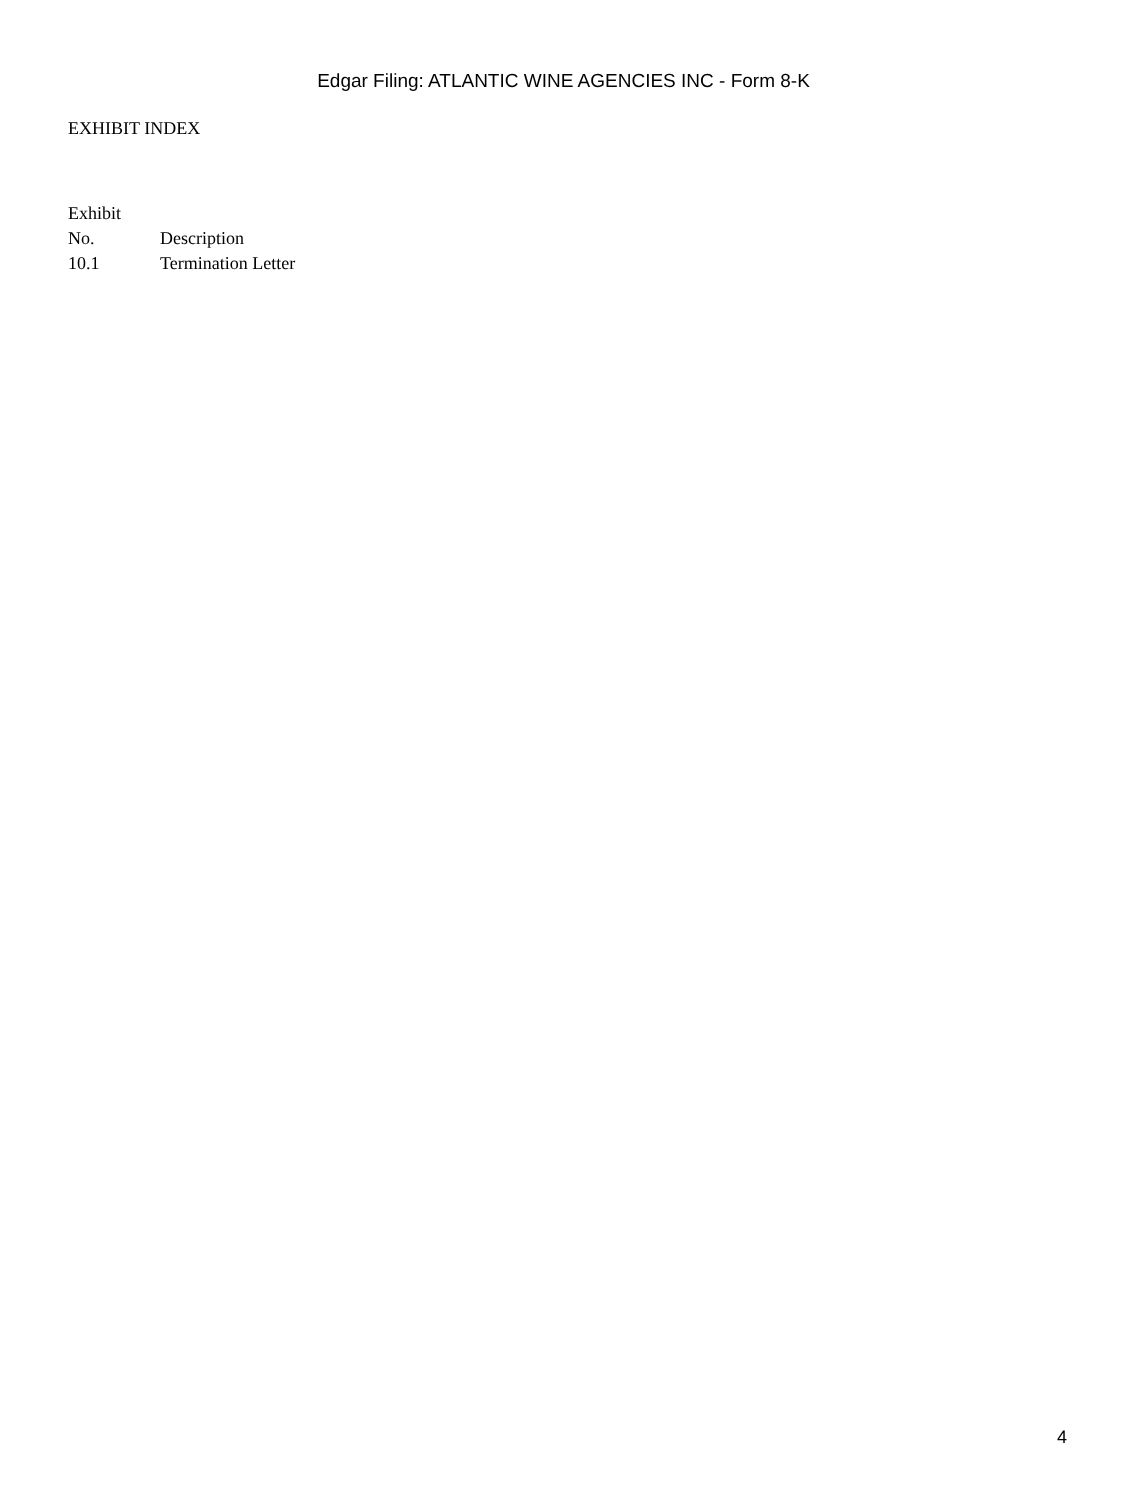Edgar Filing: ATLANTIC WINE AGENCIES INC - Form 8-K
EXHIBIT INDEX
| Exhibit No. | Description |
| --- | --- |
| 10.1 | Termination Letter |
4